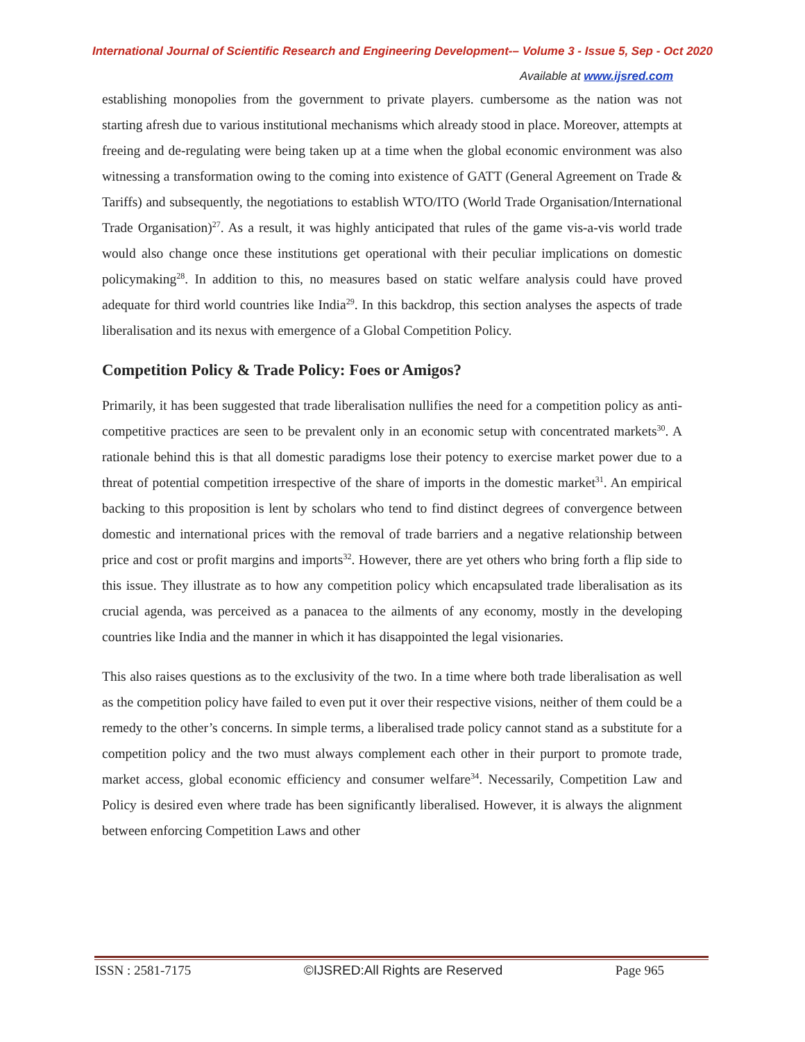International Journal of Scientific Research and Engineering Development-– Volume 3 - Issue 5, Sep - Oct 2020
Available at www.ijsred.com
establishing monopolies from the government to private players. cumbersome as the nation was not starting afresh due to various institutional mechanisms which already stood in place. Moreover, attempts at freeing and de-regulating were being taken up at a time when the global economic environment was also witnessing a transformation owing to the coming into existence of GATT (General Agreement on Trade & Tariffs) and subsequently, the negotiations to establish WTO/ITO (World Trade Organisation/International Trade Organisation)<sup>27</sup>. As a result, it was highly anticipated that rules of the game vis-a-vis world trade would also change once these institutions get operational with their peculiar implications on domestic policymaking<sup>28</sup>. In addition to this, no measures based on static welfare analysis could have proved adequate for third world countries like India<sup>29</sup>. In this backdrop, this section analyses the aspects of trade liberalisation and its nexus with emergence of a Global Competition Policy.
Competition Policy & Trade Policy: Foes or Amigos?
Primarily, it has been suggested that trade liberalisation nullifies the need for a competition policy as anti-competitive practices are seen to be prevalent only in an economic setup with concentrated markets<sup>30</sup>. A rationale behind this is that all domestic paradigms lose their potency to exercise market power due to a threat of potential competition irrespective of the share of imports in the domestic market<sup>31</sup>. An empirical backing to this proposition is lent by scholars who tend to find distinct degrees of convergence between domestic and international prices with the removal of trade barriers and a negative relationship between price and cost or profit margins and imports<sup>32</sup>. However, there are yet others who bring forth a flip side to this issue. They illustrate as to how any competition policy which encapsulated trade liberalisation as its crucial agenda, was perceived as a panacea to the ailments of any economy, mostly in the developing countries like India and the manner in which it has disappointed the legal visionaries.
This also raises questions as to the exclusivity of the two. In a time where both trade liberalisation as well as the competition policy have failed to even put it over their respective visions, neither of them could be a remedy to the other’s concerns. In simple terms, a liberalised trade policy cannot stand as a substitute for a competition policy and the two must always complement each other in their purport to promote trade, market access, global economic efficiency and consumer welfare<sup>34</sup>. Necessarily, Competition Law and Policy is desired even where trade has been significantly liberalised. However, it is always the alignment between enforcing Competition Laws and other
ISSN : 2581-7175 ©IJSRED:All Rights are Reserved Page 965